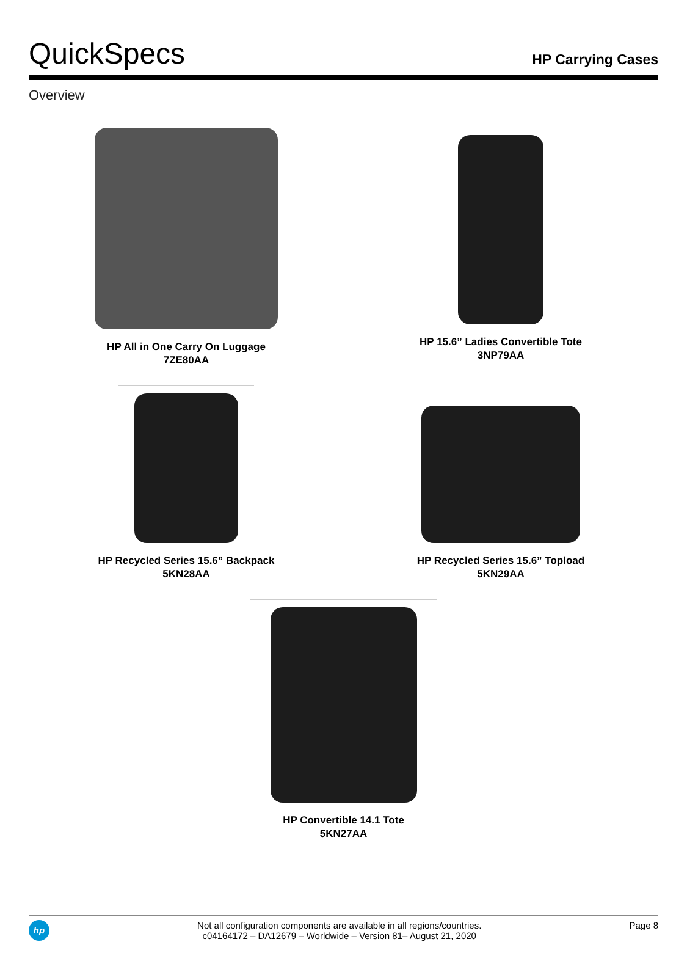QuickSpecs
HP Carrying Cases
Overview
HP All in One Carry On Luggage
7ZE80AA
HP 15.6” Ladies Convertible Tote
3NP79AA
HP Recycled Series 15.6” Backpack
5KN28AA
HP Recycled Series 15.6” Topload
5KN29AA
HP Convertible 14.1 Tote
5KN27AA
hp
Not all configuration components are available in all regions/countries.
c04164172 – DA12679 – Worldwide – Version 81– August 21, 2020
Page 8